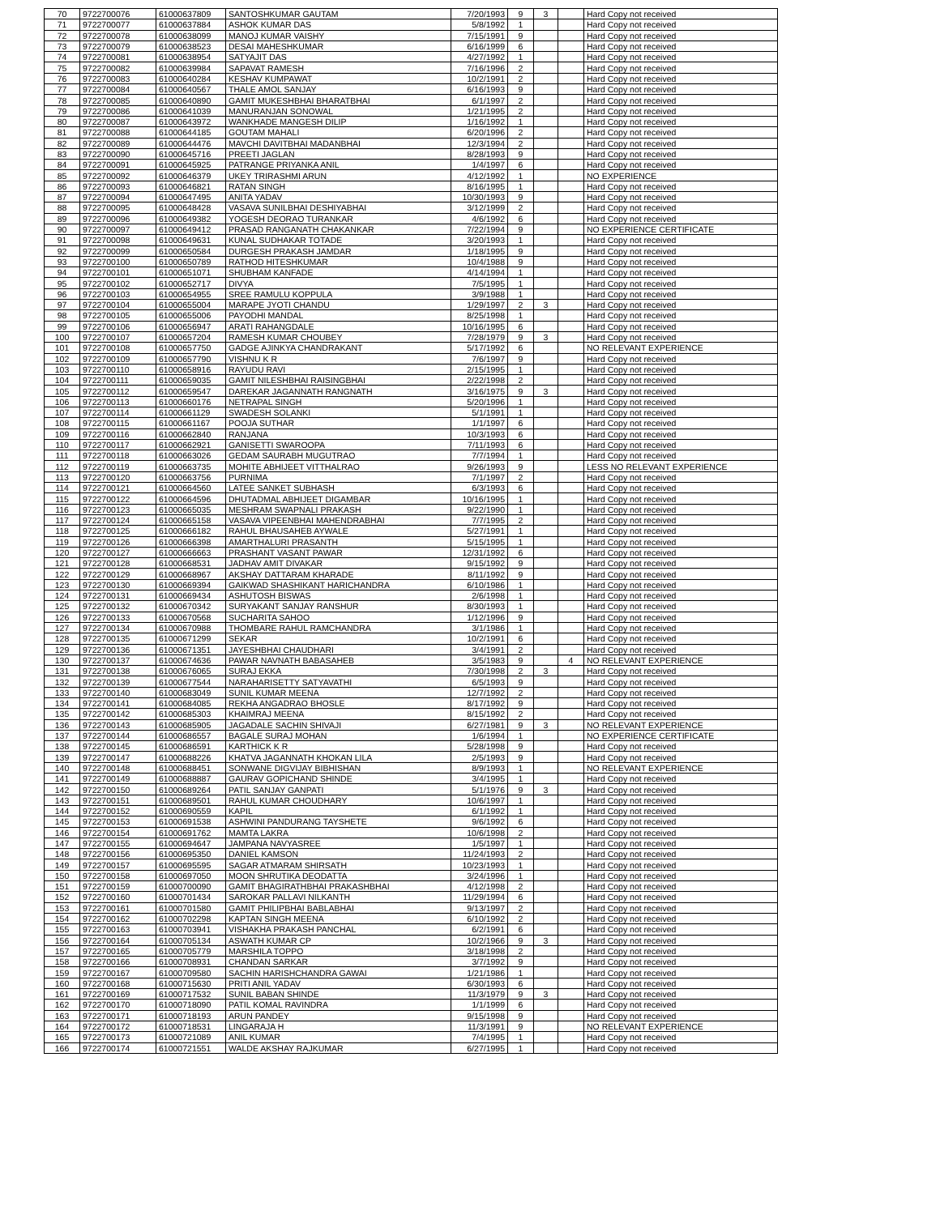| 70 | 9722700076 | 61000637809 | SANTOSHKUMAR GAUTAM | 7/20/1993 | 9 | 3 | | Hard Copy not received |
| 71 | 9722700077 | 61000637884 | ASHOK KUMAR DAS | 5/8/1992 | 1 | | | Hard Copy not received |
| 72 | 9722700078 | 61000638099 | MANOJ KUMAR VAISHY | 7/15/1991 | 9 | | | Hard Copy not received |
| 73 | 9722700079 | 61000638523 | DESAI MAHESHKUMAR | 6/16/1999 | 6 | | | Hard Copy not received |
| 74 | 9722700081 | 61000638954 | SATYAJIT DAS | 4/27/1992 | 1 | | | Hard Copy not received |
| 75 | 9722700082 | 61000639984 | SAPAVAT RAMESH | 7/16/1996 | 2 | | | Hard Copy not received |
| 76 | 9722700083 | 61000640284 | KESHAV KUMPAWAT | 10/2/1991 | 2 | | | Hard Copy not received |
| 77 | 9722700084 | 61000640567 | THALE AMOL SANJAY | 6/16/1993 | 9 | | | Hard Copy not received |
| 78 | 9722700085 | 61000640890 | GAMIT MUKESHBHAI BHARATBHAI | 6/1/1997 | 2 | | | Hard Copy not received |
| 79 | 9722700086 | 61000641039 | MANURANJAN SONOWAL | 1/21/1995 | 2 | | | Hard Copy not received |
| 80 | 9722700087 | 61000643972 | WANKHADE MANGESH DILIP | 1/16/1992 | 1 | | | Hard Copy not received |
| 81 | 9722700088 | 61000644185 | GOUTAM MAHALI | 6/20/1996 | 2 | | | Hard Copy not received |
| 82 | 9722700089 | 61000644476 | MAVCHI DAVITBHAI MADANBHAI | 12/3/1994 | 2 | | | Hard Copy not received |
| 83 | 9722700090 | 61000645716 | PREETI JAGLAN | 8/28/1993 | 9 | | | Hard Copy not received |
| 84 | 9722700091 | 61000645925 | PATRANGE PRIYANKA ANIL | 1/4/1997 | 6 | | | Hard Copy not received |
| 85 | 9722700092 | 61000646379 | UKEY TRIRASHMI ARUN | 4/12/1992 | 1 | | | NO EXPERIENCE |
| 86 | 9722700093 | 61000646821 | RATAN SINGH | 8/16/1995 | 1 | | | Hard Copy not received |
| 87 | 9722700094 | 61000647495 | ANITA YADAV | 10/30/1993 | 9 | | | Hard Copy not received |
| 88 | 9722700095 | 61000648428 | VASAVA SUNILBHAI DESHIYABHAI | 3/12/1999 | 2 | | | Hard Copy not received |
| 89 | 9722700096 | 61000649382 | YOGESH DEORAO TURANKAR | 4/6/1992 | 6 | | | Hard Copy not received |
| 90 | 9722700097 | 61000649412 | PRASAD RANGANATH CHAKANKAR | 7/22/1994 | 9 | | | NO EXPERIENCE CERTIFICATE |
| 91 | 9722700098 | 61000649631 | KUNAL SUDHAKAR TOTADE | 3/20/1993 | 1 | | | Hard Copy not received |
| 92 | 9722700099 | 61000650584 | DURGESH PRAKASH JAMDAR | 1/18/1995 | 9 | | | Hard Copy not received |
| 93 | 9722700100 | 61000650789 | RATHOD HITESHKUMAR | 10/4/1988 | 9 | | | Hard Copy not received |
| 94 | 9722700101 | 61000651071 | SHUBHAM KANFADE | 4/14/1994 | 1 | | | Hard Copy not received |
| 95 | 9722700102 | 61000652717 | DIVYA | 7/5/1995 | 1 | | | Hard Copy not received |
| 96 | 9722700103 | 61000654955 | SREE RAMULU KOPPULA | 3/9/1988 | 1 | | | Hard Copy not received |
| 97 | 9722700104 | 61000655004 | MARAPE JYOTI CHANDU | 1/29/1997 | 2 | 3 | | Hard Copy not received |
| 98 | 9722700105 | 61000655006 | PAYODHI MANDAL | 8/25/1998 | 1 | | | Hard Copy not received |
| 99 | 9722700106 | 61000656947 | ARATI RAHANGDALE | 10/16/1995 | 6 | | | Hard Copy not received |
| 100 | 9722700107 | 61000657204 | RAMESH KUMAR CHOUBEY | 7/28/1979 | 9 | 3 | | Hard Copy not received |
| 101 | 9722700108 | 61000657750 | GADGE AJINKYA CHANDRAKANT | 5/17/1992 | 6 | | | NO RELEVANT EXPERIENCE |
| 102 | 9722700109 | 61000657790 | VISHNU K R | 7/6/1997 | 9 | | | Hard Copy not received |
| 103 | 9722700110 | 61000658916 | RAYUDU RAVI | 2/15/1995 | 1 | | | Hard Copy not received |
| 104 | 9722700111 | 61000659035 | GAMIT NILESHBHAI RAISINGBHAI | 2/22/1998 | 2 | | | Hard Copy not received |
| 105 | 9722700112 | 61000659547 | DAREKAR JAGANNATH RANGNATH | 3/16/1975 | 9 | 3 | | Hard Copy not received |
| 106 | 9722700113 | 61000660176 | NETRAPAL SINGH | 5/20/1996 | 1 | | | Hard Copy not received |
| 107 | 9722700114 | 61000661129 | SWADESH SOLANKI | 5/1/1991 | 1 | | | Hard Copy not received |
| 108 | 9722700115 | 61000661167 | POOJA SUTHAR | 1/1/1997 | 6 | | | Hard Copy not received |
| 109 | 9722700116 | 61000662840 | RANJANA | 10/3/1993 | 6 | | | Hard Copy not received |
| 110 | 9722700117 | 61000662921 | GANISETTI SWAROOPA | 7/11/1993 | 6 | | | Hard Copy not received |
| 111 | 9722700118 | 61000663026 | GEDAM SAURABH MUGUTRAO | 7/7/1994 | 1 | | | Hard Copy not received |
| 112 | 9722700119 | 61000663735 | MOHITE ABHIJEET VITTHALRAO | 9/26/1993 | 9 | | | LESS NO RELEVANT EXPERIENCE |
| 113 | 9722700120 | 61000663756 | PURNIMA | 7/1/1997 | 2 | | | Hard Copy not received |
| 114 | 9722700121 | 61000664560 | LATEE SANKET SUBHASH | 6/3/1993 | 6 | | | Hard Copy not received |
| 115 | 9722700122 | 61000664596 | DHUTADMAL ABHIJEET DIGAMBAR | 10/16/1995 | 1 | | | Hard Copy not received |
| 116 | 9722700123 | 61000665035 | MESHRAM SWAPNALI PRAKASH | 9/22/1990 | 1 | | | Hard Copy not received |
| 117 | 9722700124 | 61000665158 | VASAVA VIPEENBHAI MAHENDRABHAI | 7/7/1995 | 2 | | | Hard Copy not received |
| 118 | 9722700125 | 61000666182 | RAHUL BHAUSAHEB AYWALE | 5/27/1991 | 1 | | | Hard Copy not received |
| 119 | 9722700126 | 61000666398 | AMARTHALURI PRASANTH | 5/15/1995 | 1 | | | Hard Copy not received |
| 120 | 9722700127 | 61000666663 | PRASHANT VASANT PAWAR | 12/31/1992 | 6 | | | Hard Copy not received |
| 121 | 9722700128 | 61000668531 | JADHAV AMIT DIVAKAR | 9/15/1992 | 9 | | | Hard Copy not received |
| 122 | 9722700129 | 61000668967 | AKSHAY DATTARAM KHARADE | 8/11/1992 | 9 | | | Hard Copy not received |
| 123 | 9722700130 | 61000669394 | GAIKWAD SHASHIKANT HARICHANDRA | 6/10/1986 | 1 | | | Hard Copy not received |
| 124 | 9722700131 | 61000669434 | ASHUTOSH BISWAS | 2/6/1998 | 1 | | | Hard Copy not received |
| 125 | 9722700132 | 61000670342 | SURYAKANT SANJAY RANSHUR | 8/30/1993 | 1 | | | Hard Copy not received |
| 126 | 9722700133 | 61000670568 | SUCHARITA SAHOO | 1/12/1996 | 9 | | | Hard Copy not received |
| 127 | 9722700134 | 61000670988 | THOMBARE RAHUL RAMCHANDRA | 3/1/1986 | 1 | | | Hard Copy not received |
| 128 | 9722700135 | 61000671299 | SEKAR | 10/2/1991 | 6 | | | Hard Copy not received |
| 129 | 9722700136 | 61000671351 | JAYESHBHAI CHAUDHARI | 3/4/1991 | 2 | | | Hard Copy not received |
| 130 | 9722700137 | 61000674636 | PAWAR NAVNATH BABASAHEB | 3/5/1983 | 9 | | 4 | NO RELEVANT EXPERIENCE |
| 131 | 9722700138 | 61000676065 | SURAJ EKKA | 7/30/1998 | 2 | 3 | | Hard Copy not received |
| 132 | 9722700139 | 61000677544 | NARAHARISETTY SATYAVATHI | 6/5/1993 | 9 | | | Hard Copy not received |
| 133 | 9722700140 | 61000683049 | SUNIL KUMAR MEENA | 12/7/1992 | 2 | | | Hard Copy not received |
| 134 | 9722700141 | 61000684085 | REKHA ANGADRAO BHOSLE | 8/17/1992 | 9 | | | Hard Copy not received |
| 135 | 9722700142 | 61000685303 | KHAIMRAJ MEENA | 8/15/1992 | 2 | | | Hard Copy not received |
| 136 | 9722700143 | 61000685905 | JAGADALE SACHIN SHIVAJI | 6/27/1981 | 9 | 3 | | NO RELEVANT EXPERIENCE |
| 137 | 9722700144 | 61000686557 | BAGALE SURAJ MOHAN | 1/6/1994 | 1 | | | NO EXPERIENCE CERTIFICATE |
| 138 | 9722700145 | 61000686591 | KARTHICK K R | 5/28/1998 | 9 | | | Hard Copy not received |
| 139 | 9722700147 | 61000688226 | KHATVA JAGANNATH KHOKAN LILA | 2/5/1993 | 9 | | | Hard Copy not received |
| 140 | 9722700148 | 61000688451 | SONWANE DIGVIJAY BIBHISHAN | 8/9/1993 | 1 | | | NO RELEVANT EXPERIENCE |
| 141 | 9722700149 | 61000688887 | GAURAV GOPICHAND SHINDE | 3/4/1995 | 1 | | | Hard Copy not received |
| 142 | 9722700150 | 61000689264 | PATIL SANJAY GANPATI | 5/1/1976 | 9 | 3 | | Hard Copy not received |
| 143 | 9722700151 | 61000689501 | RAHUL KUMAR CHOUDHARY | 10/6/1997 | 1 | | | Hard Copy not received |
| 144 | 9722700152 | 61000690559 | KAPIL | 6/1/1992 | 1 | | | Hard Copy not received |
| 145 | 9722700153 | 61000691538 | ASHWINI PANDURANG TAYSHETE | 9/6/1992 | 6 | | | Hard Copy not received |
| 146 | 9722700154 | 61000691762 | MAMTA LAKRA | 10/6/1998 | 2 | | | Hard Copy not received |
| 147 | 9722700155 | 61000694647 | JAMPANA NAVYASREE | 1/5/1997 | 1 | | | Hard Copy not received |
| 148 | 9722700156 | 61000695350 | DANIEL KAMSON | 11/24/1993 | 2 | | | Hard Copy not received |
| 149 | 9722700157 | 61000695595 | SAGAR ATMARAM SHIRSATH | 10/23/1993 | 1 | | | Hard Copy not received |
| 150 | 9722700158 | 61000697050 | MOON SHRUTIKA DEODATTA | 3/24/1996 | 1 | | | Hard Copy not received |
| 151 | 9722700159 | 61000700090 | GAMIT BHAGIRATHBHAI PRAKASHBHAI | 4/12/1998 | 2 | | | Hard Copy not received |
| 152 | 9722700160 | 61000701434 | SAROKAR PALLAVI NILKANTH | 11/29/1994 | 6 | | | Hard Copy not received |
| 153 | 9722700161 | 61000701580 | GAMIT PHILIPBHAI BABLABHAI | 9/13/1997 | 2 | | | Hard Copy not received |
| 154 | 9722700162 | 61000702298 | KAPTAN SINGH MEENA | 6/10/1992 | 2 | | | Hard Copy not received |
| 155 | 9722700163 | 61000703941 | VISHAKHA PRAKASH PANCHAL | 6/2/1991 | 6 | | | Hard Copy not received |
| 156 | 9722700164 | 61000705134 | ASWATH KUMAR CP | 10/2/1966 | 9 | 3 | | Hard Copy not received |
| 157 | 9722700165 | 61000705779 | MARSHILA TOPPO | 3/18/1998 | 2 | | | Hard Copy not received |
| 158 | 9722700166 | 61000708931 | CHANDAN SARKAR | 3/7/1992 | 9 | | | Hard Copy not received |
| 159 | 9722700167 | 61000709580 | SACHIN HARISHCHANDRA GAWAI | 1/21/1986 | 1 | | | Hard Copy not received |
| 160 | 9722700168 | 61000715630 | PRITI ANIL YADAV | 6/30/1993 | 6 | | | Hard Copy not received |
| 161 | 9722700169 | 61000717532 | SUNIL BABAN SHINDE | 11/3/1979 | 9 | 3 | | Hard Copy not received |
| 162 | 9722700170 | 61000718090 | PATIL KOMAL RAVINDRA | 1/1/1999 | 6 | | | Hard Copy not received |
| 163 | 9722700171 | 61000718193 | ARUN PANDEY | 9/15/1998 | 9 | | | Hard Copy not received |
| 164 | 9722700172 | 61000718531 | LINGARAJA H | 11/3/1991 | 9 | | | NO RELEVANT EXPERIENCE |
| 165 | 9722700173 | 61000721089 | ANIL KUMAR | 7/4/1995 | 1 | | | Hard Copy not received |
| 166 | 9722700174 | 61000721551 | WALDE AKSHAY RAJKUMAR | 6/27/1995 | 1 | | | Hard Copy not received |